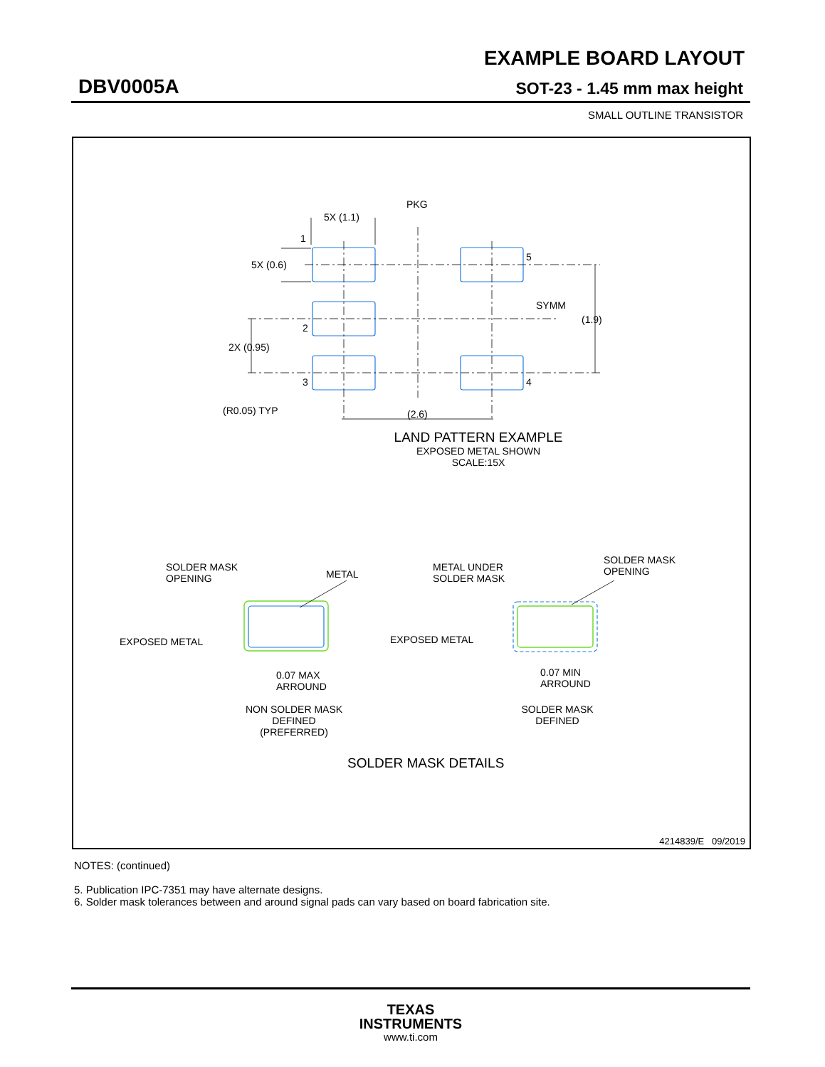EXAMPLE BOARD LAYOUT
DBV0005A SOT-23 - 1.45 mm max height
SMALL OUTLINE TRANSISTOR
PKG
5X (1.1)
1
5
5X (0.6)
SYMM
(1.9)
2
2X (0.95)
3
4
(R0.05) TYP
(2.6)
LAND PATTERN EXAMPLE
EXPOSED METAL SHOWN
SCALE:15X
SOLDER MASK
OPENING
METAL
EXPOSED METAL
0.07 MAX
ARROUND
NON SOLDER MASK
DEFINED
(PREFERRED)
METAL UNDER
SOLDER MASK
SOLDER MASK
OPENING
EXPOSED METAL
0.07 MIN
ARROUND
SOLDER MASK
DEFINED
SOLDER MASK DETAILS
4214839/E 09/2019
NOTES: (continued)
5. Publication IPC-7351 may have alternate designs.
6. Solder mask tolerances between and around signal pads can vary based on board fabrication site.
TEXAS
INSTRUMENTS
www.ti.com